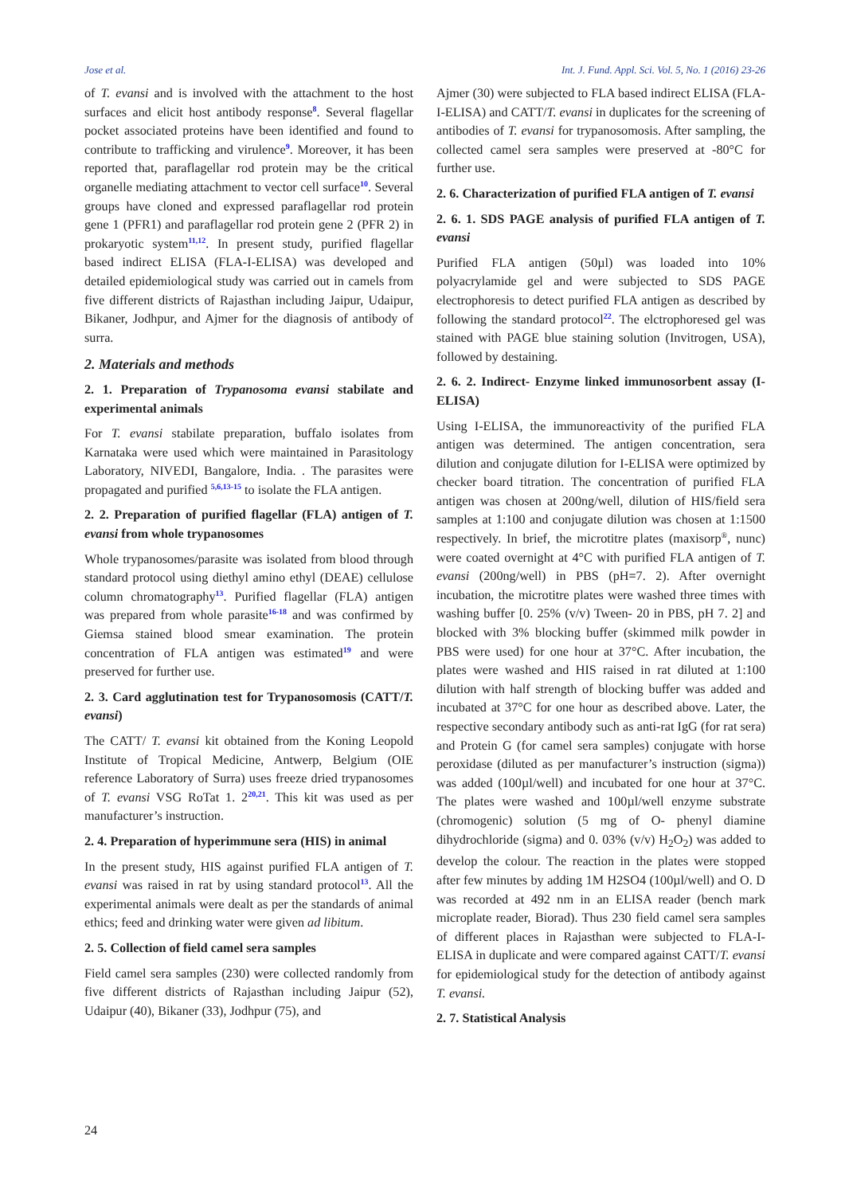Jose et al. Int. J. Fund. Appl. Sci. Vol. 5, No. 1 (2016) 23-26
of T. evansi and is involved with the attachment to the host surfaces and elicit host antibody response<sup>8</sup>. Several flagellar pocket associated proteins have been identified and found to contribute to trafficking and virulence<sup>9</sup>. Moreover, it has been reported that, paraflagellar rod protein may be the critical organelle mediating attachment to vector cell surface<sup>10</sup>. Several groups have cloned and expressed paraflagellar rod protein gene 1 (PFR1) and paraflagellar rod protein gene 2 (PFR 2) in prokaryotic system<sup>11,12</sup>. In present study, purified flagellar based indirect ELISA (FLA-I-ELISA) was developed and detailed epidemiological study was carried out in camels from five different districts of Rajasthan including Jaipur, Udaipur, Bikaner, Jodhpur, and Ajmer for the diagnosis of antibody of surra.
2. Materials and methods
2. 1. Preparation of Trypanosoma evansi stabilate and experimental animals
For T. evansi stabilate preparation, buffalo isolates from Karnataka were used which were maintained in Parasitology Laboratory, NIVEDI, Bangalore, India. . The parasites were propagated and purified <sup>5,6,13-15</sup> to isolate the FLA antigen.
2. 2. Preparation of purified flagellar (FLA) antigen of T. evansi from whole trypanosomes
Whole trypanosomes/parasite was isolated from blood through standard protocol using diethyl amino ethyl (DEAE) cellulose column chromatography<sup>13</sup>. Purified flagellar (FLA) antigen was prepared from whole parasite<sup>16-18</sup> and was confirmed by Giemsa stained blood smear examination. The protein concentration of FLA antigen was estimated<sup>19</sup> and were preserved for further use.
2. 3. Card agglutination test for Trypanosomosis (CATT/T. evansi)
The CATT/ T. evansi kit obtained from the Koning Leopold Institute of Tropical Medicine, Antwerp, Belgium (OIE reference Laboratory of Surra) uses freeze dried trypanosomes of T. evansi VSG RoTat 1. 2<sup>20,21</sup>. This kit was used as per manufacturer’s instruction.
2. 4. Preparation of hyperimmune sera (HIS) in animal
In the present study, HIS against purified FLA antigen of T. evansi was raised in rat by using standard protocol<sup>13</sup>. All the experimental animals were dealt as per the standards of animal ethics; feed and drinking water were given ad libitum.
2. 5. Collection of field camel sera samples
Field camel sera samples (230) were collected randomly from five different districts of Rajasthan including Jaipur (52), Udaipur (40), Bikaner (33), Jodhpur (75), and
Ajmer (30) were subjected to FLA based indirect ELISA (FLA-I-ELISA) and CATT/T. evansi in duplicates for the screening of antibodies of T. evansi for trypanosomosis. After sampling, the collected camel sera samples were preserved at -80°C for further use.
2. 6. Characterization of purified FLA antigen of T. evansi
2. 6. 1. SDS PAGE analysis of purified FLA antigen of T. evansi
Purified FLA antigen (50µl) was loaded into 10% polyacrylamide gel and were subjected to SDS PAGE electrophoresis to detect purified FLA antigen as described by following the standard protocol<sup>22</sup>. The elctrophoresed gel was stained with PAGE blue staining solution (Invitrogen, USA), followed by destaining.
2. 6. 2. Indirect- Enzyme linked immunosorbent assay (I-ELISA)
Using I-ELISA, the immunoreactivity of the purified FLA antigen was determined. The antigen concentration, sera dilution and conjugate dilution for I-ELISA were optimized by checker board titration. The concentration of purified FLA antigen was chosen at 200ng/well, dilution of HIS/field sera samples at 1:100 and conjugate dilution was chosen at 1:1500 respectively. In brief, the microtitre plates (maxisorp<sup>®</sup>, nunc) were coated overnight at 4°C with purified FLA antigen of T. evansi (200ng/well) in PBS (pH=7. 2). After overnight incubation, the microtitre plates were washed three times with washing buffer [0. 25% (v/v) Tween- 20 in PBS, pH 7. 2] and blocked with 3% blocking buffer (skimmed milk powder in PBS were used) for one hour at 37°C. After incubation, the plates were washed and HIS raised in rat diluted at 1:100 dilution with half strength of blocking buffer was added and incubated at 37°C for one hour as described above. Later, the respective secondary antibody such as anti-rat IgG (for rat sera) and Protein G (for camel sera samples) conjugate with horse peroxidase (diluted as per manufacturer’s instruction (sigma)) was added (100µl/well) and incubated for one hour at 37°C. The plates were washed and 100µl/well enzyme substrate (chromogenic) solution (5 mg of O- phenyl diamine dihydrochloride (sigma) and 0. 03% (v/v) H<sub>2</sub>O<sub>2</sub>) was added to develop the colour. The reaction in the plates were stopped after few minutes by adding 1M H2SO4 (100µl/well) and O. D was recorded at 492 nm in an ELISA reader (bench mark microplate reader, Biorad). Thus 230 field camel sera samples of different places in Rajasthan were subjected to FLA-I-ELISA in duplicate and were compared against CATT/T. evansi for epidemiological study for the detection of antibody against T. evansi.
2. 7. Statistical Analysis
24